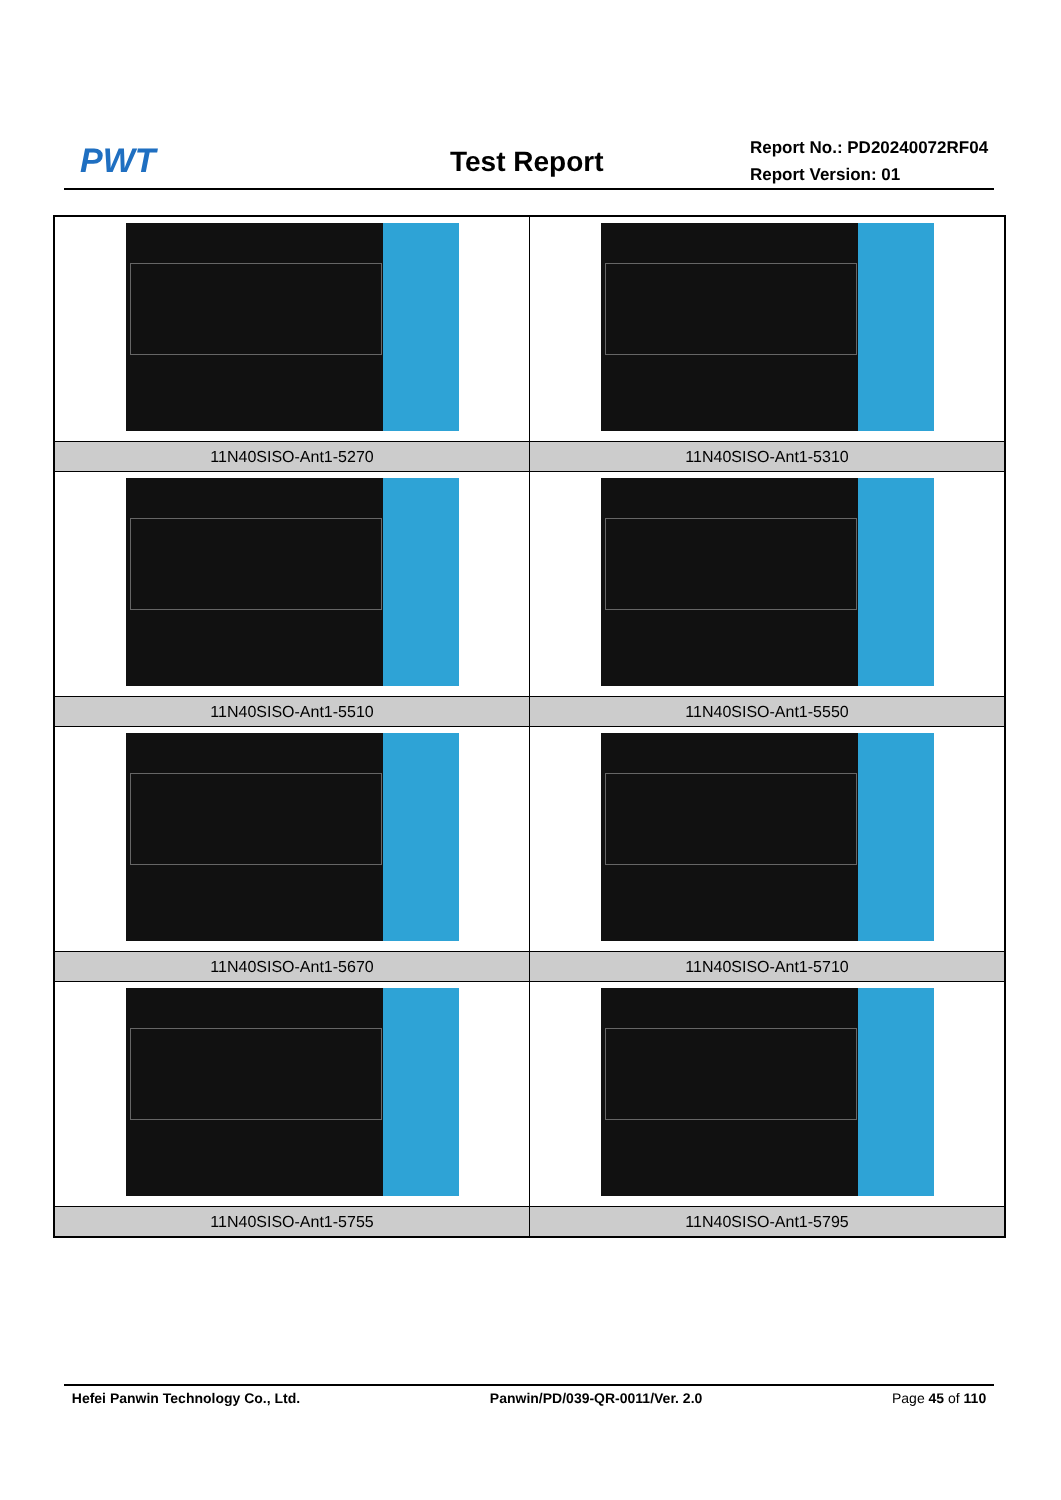PWT
Test Report
Report No.: PD20240072RF04
Report Version: 01
| 11N40SISO-Ant1-5270 | 11N40SISO-Ant1-5310 |
| 11N40SISO-Ant1-5510 | 11N40SISO-Ant1-5550 |
| 11N40SISO-Ant1-5670 | 11N40SISO-Ant1-5710 |
| 11N40SISO-Ant1-5755 | 11N40SISO-Ant1-5795 |
Hefei Panwin Technology Co., Ltd. Panwin/PD/039-QR-0011/Ver. 2.0 Page 45 of 110